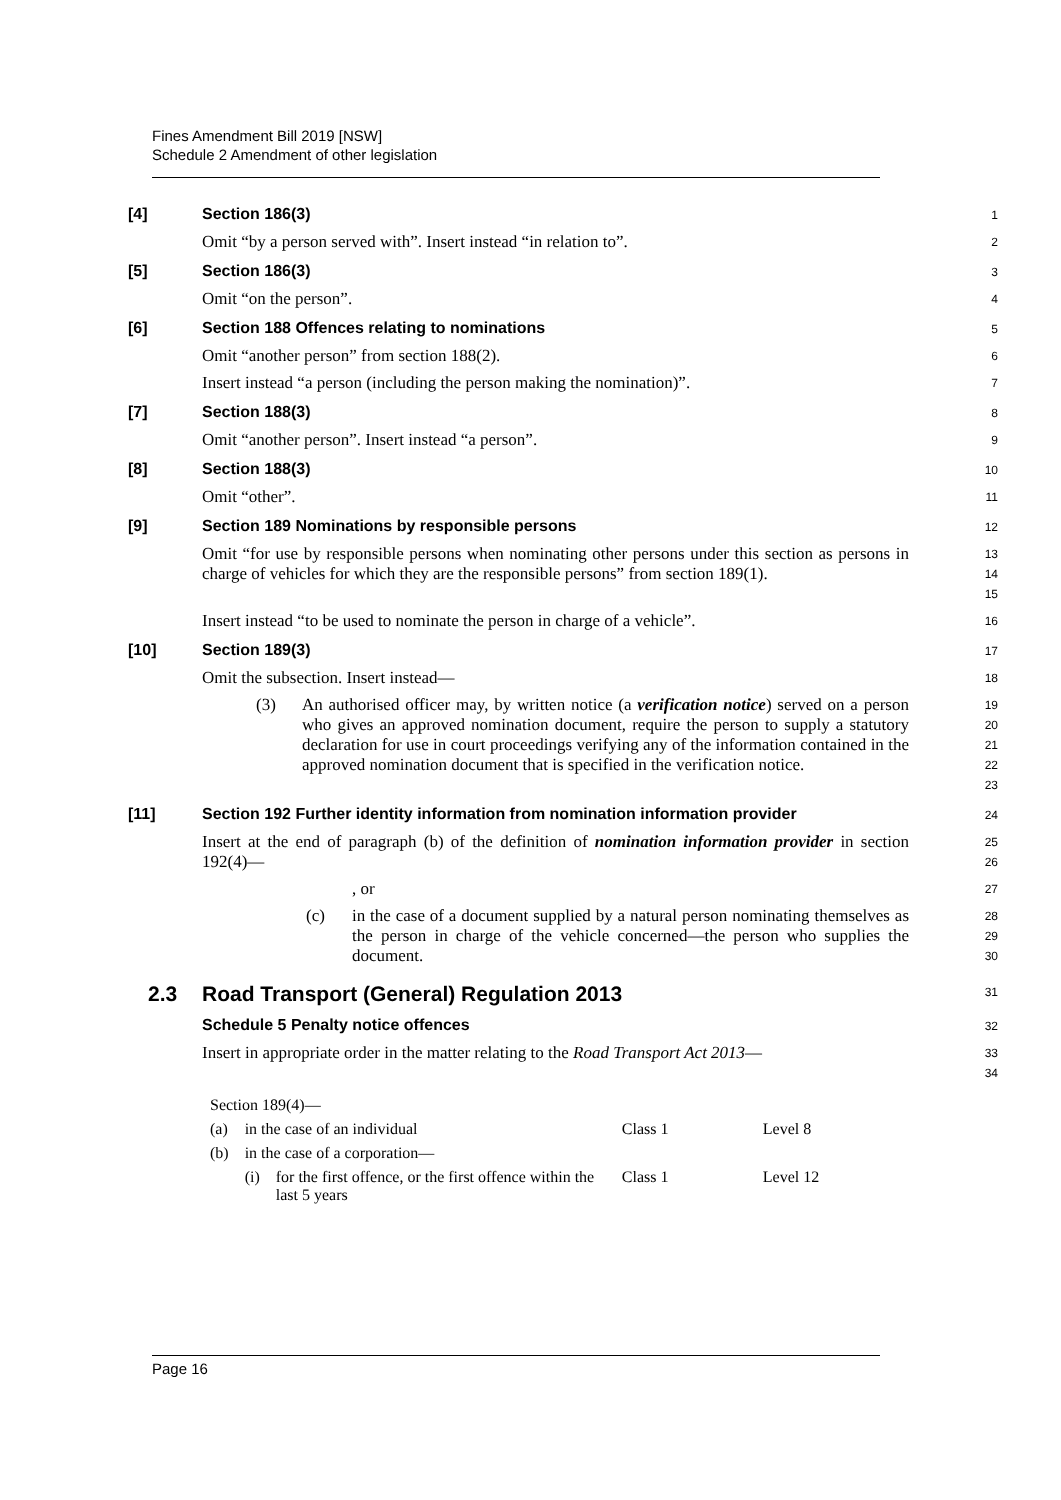Fines Amendment Bill 2019 [NSW]
Schedule 2 Amendment of other legislation
[4] Section 186(3)
1
Omit “by a person served with”. Insert instead “in relation to”.
2
[5] Section 186(3)
3
Omit “on the person”.
4
[6] Section 188 Offences relating to nominations
5
Omit “another person” from section 188(2).
6
Insert instead “a person (including the person making the nomination)”.
7
[7] Section 188(3)
8
Omit “another person”. Insert instead “a person”.
9
[8] Section 188(3)
10
Omit “other”.
11
[9] Section 189 Nominations by responsible persons
12
Omit “for use by responsible persons when nominating other persons under this section as persons in charge of vehicles for which they are the responsible persons” from section 189(1).
13
14
15
Insert instead “to be used to nominate the person in charge of a vehicle”.
16
[10] Section 189(3)
17
Omit the subsection. Insert instead—
18
(3) An authorised officer may, by written notice (a verification notice) served on a person who gives an approved nomination document, require the person to supply a statutory declaration for use in court proceedings verifying any of the information contained in the approved nomination document that is specified in the verification notice.
19
20
21
22
23
[11] Section 192 Further identity information from nomination information provider
24
Insert at the end of paragraph (b) of the definition of nomination information provider in section 192(4)—
25
26
, or
27
(c) in the case of a document supplied by a natural person nominating themselves as the person in charge of the vehicle concerned—the person who supplies the document.
28
29
30
2.3 Road Transport (General) Regulation 2013
31
Schedule 5 Penalty notice offences
32
Insert in appropriate order in the matter relating to the Road Transport Act 2013—
33
34
| Section 189(4)— | | | | |
| (a) | in the case of an individual | | Class 1 | Level 8 |
| (b) | in the case of a corporation— | | | |
| | (i) | for the first offence, or the first offence within the last 5 years | Class 1 | Level 12 |
Page 16